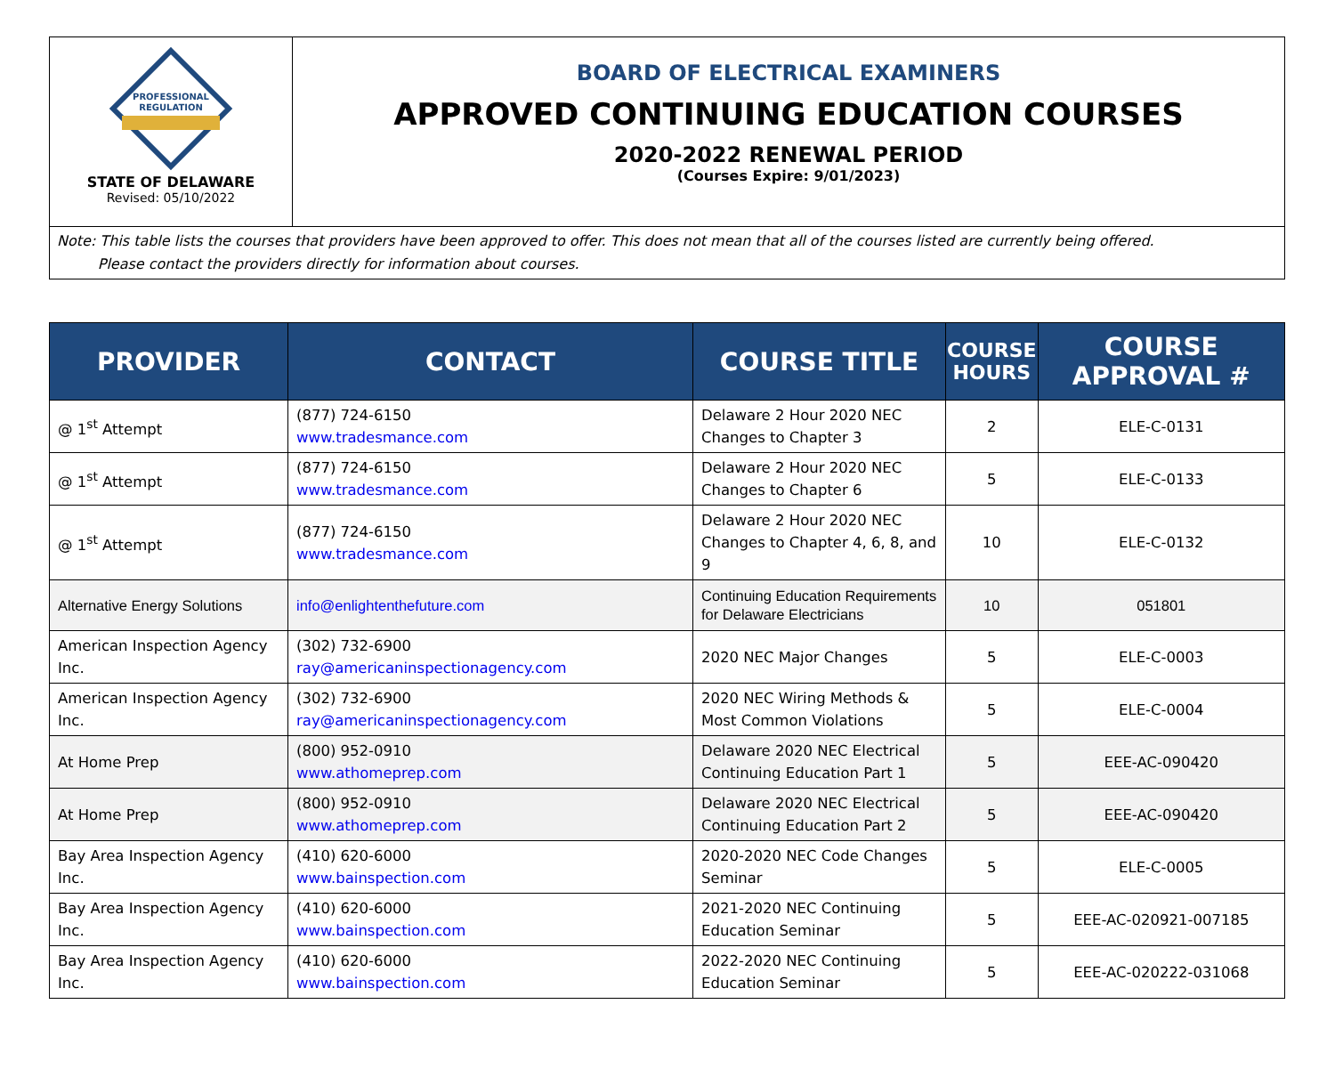PROFESSIONAL
REGULATION
STATE OF DELAWARE
Revised: 05/10/2022
BOARD OF ELECTRICAL EXAMINERS
APPROVED CONTINUING EDUCATION COURSES
2020-2022 RENEWAL PERIOD
(Courses Expire: 9/01/2023)
Note: This table lists the courses that providers have been approved to offer. This does not mean that all of the courses listed are currently being offered.
Please contact the providers directly for information about courses.
| PROVIDER | CONTACT | COURSE TITLE | COURSE HOURS | COURSE APPROVAL # |
| --- | --- | --- | --- | --- |
| @ 1<sup>st</sup> Attempt | (877) 724-6150 www.tradesmance.com | Delaware 2 Hour 2020 NEC Changes to Chapter 3 | 2 | ELE-C-0131 |
| @ 1<sup>st</sup> Attempt | (877) 724-6150 www.tradesmance.com | Delaware 2 Hour 2020 NEC Changes to Chapter 6 | 5 | ELE-C-0133 |
| @ 1<sup>st</sup> Attempt | (877) 724-6150 www.tradesmance.com | Delaware 2 Hour 2020 NEC Changes to Chapter 4, 6, 8, and 9 | 10 | ELE-C-0132 |
| Alternative Energy Solutions | info@enlightenthefuture.com | Continuing Education Requirements for Delaware Electricians | 10 | 051801 |
| American Inspection Agency Inc. | (302) 732-6900 ray@americaninspectionagency.com | 2020 NEC Major Changes | 5 | ELE-C-0003 |
| American Inspection Agency Inc. | (302) 732-6900 ray@americaninspectionagency.com | 2020 NEC Wiring Methods & Most Common Violations | 5 | ELE-C-0004 |
| At Home Prep | (800) 952-0910 www.athomeprep.com | Delaware 2020 NEC Electrical Continuing Education Part 1 | 5 | EEE-AC-090420 |
| At Home Prep | (800) 952-0910 www.athomeprep.com | Delaware 2020 NEC Electrical Continuing Education Part 2 | 5 | EEE-AC-090420 |
| Bay Area Inspection Agency Inc. | (410) 620-6000 www.bainspection.com | 2020-2020 NEC Code Changes Seminar | 5 | ELE-C-0005 |
| Bay Area Inspection Agency Inc. | (410) 620-6000 www.bainspection.com | 2021-2020 NEC Continuing Education Seminar | 5 | EEE-AC-020921-007185 |
| Bay Area Inspection Agency Inc. | (410) 620-6000 www.bainspection.com | 2022-2020 NEC Continuing Education Seminar | 5 | EEE-AC-020222-031068 |